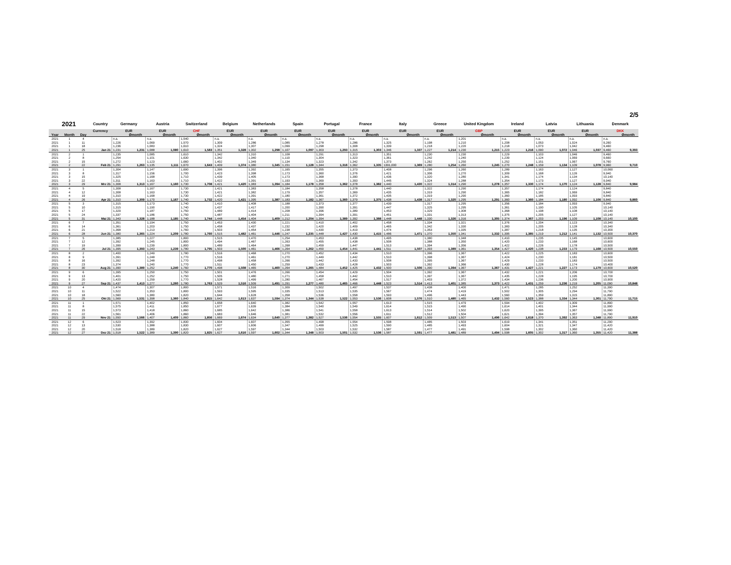2/5
| 2021 | | | Country | Germany | | Austria | | Switzerland | | Belgium | | Netherlands | | Spain | | Portugal | | France | | Italy | | Greece | | United Kingdom | | Ireland | | Latvia | | Lithuania | | Denmark | |
| --- | --- | --- | --- | --- | --- | --- | --- | --- | --- | --- | --- | --- | --- | --- | --- | --- | --- | --- | --- | --- | --- | --- | --- | --- | --- | --- | --- | --- | --- | --- | --- | --- | --- |
| | | | Currency | EUR | | EUR | | CHF | | EUR | | EUR | | EUR | | EUR | | EUR | | EUR | | EUR | | GBP | | EUR | | EUR | | EUR | | DKK | |
| Year | Month | Day | | | Ømonth | | Ømonth | | Ømonth | | Ømonth | | Ømonth | | Ømonth | | Ømonth | | Ømonth | | Ømonth | | Ømonth | | Ømonth | | Ømonth | | Ømonth | | Ømonth | | Ømonth |
| 2021 | 1 | 4 | | n.a. | | n.a. | | 1,540 | | n.a. | | n.a. | | n.a. | | n.a. | | n.a. | | n.a. | | n.a. | | 1,201 | | n.a. | | n.a. | | n.a. | | n.a. | |
| 2021 | 1 | 11 | | 1,226 | | 1,069 | | 1,570 | | 1,309 | | 1,286 | | 1,085 | | 1,278 | | 1,286 | | 1,325 | | 1,198 | | 1,210 | | 1,208 | | 1,053 | | 1,024 | | 9,260 | |
| 2021 | 1 | 18 | | 1,236 | | 1,083 | | 1,610 | | 1,324 | | 1,307 | | 1,099 | | 1,298 | | 1,308 | | 1,339 | | 1,218 | | 1,220 | | 1,218 | | 1,073 | | 1,042 | | 9,460 | |
| 2021 | 1 | 25 | Jan 21 | 1,231 | 1,231 | 1,088 | 1,080 | 1,610 | 1,583 | 1,351 | 1,328 | 1,302 | 1,298 | 1,107 | 1,097 | 1,303 | 1,293 | 1,315 | 1,303 | 1,346 | 1,337 | 1,227 | 1,214 | 1,230 | 1,215 | 1,223 | 1,216 | 1,090 | 1,072 | 1,046 | 1,037 | 9,460 | 9,393 |
| 2021 | 2 | 1 | | 1,235 | | 1,085 | | 1,610 | | 1,342 | | 1,310 | | 1,108 | | 1,291 | | 1,313 | | 1,351 | | 1,230 | | 1,230 | | 1,229 | | 1,103 | | 1,046 | | 9,460 | |
| 2021 | 2 | 8 | | 1,254 | | 1,101 | | 1,630 | | 1,342 | | 1,340 | | 1,119 | | 1,304 | | 1,323 | | 1,361 | | 1,242 | | 1,240 | | 1,239 | | 1,124 | | 1,069 | | 9,660 | |
| 2021 | 2 | 15 | | 1,272 | | 1,123 | | 1,660 | | 1,402 | | 1,349 | | 1,134 | | 1,323 | | 1,342 | | 1,373 | | 1,262 | | 1,250 | | 1,252 | | 1,151 | | 1,067 | | 9,760 | |
| 2021 | 2 | 22 | Feb 21 | 1,291 | 1,263 | 1,135 | 1,111 | 1,670 | 1,643 | 1,409 | 1,374 | 1,380 | 1,345 | 1,151 | 1,128 | 1,344 | 1,316 | 1,362 | 1,335 | 1391,000 | 1,369 | 1,280 | 1,254 | 1,260 | 1,245 | 1,270 | 1,248 | 1,159 | 1,134 | 1,109 | 1,078 | 9,960 | 9,710 |
| 2021 | 3 | 1 | | 1,304 | | 1,147 | | 1,690 | | 1,396 | | 1,392 | | 1,165 | | 1,355 | | 1,373 | | 1,408 | | 1,296 | | 1,260 | | 1,289 | | 1,163 | | 1,127 | | 10,060 | |
| 2021 | 3 | 8 | | 1,317 | | 1,156 | | 1,700 | | 1,423 | | 1,398 | | 1,173 | | 1,360 | | 1,376 | | 1,421 | | 1,306 | | 1,270 | | 1,309 | | 1,168 | | 1,126 | | 9,940 | |
| 2021 | 3 | 15 | | 1,325 | | 1,168 | | 1,710 | | 1,439 | | 1,405 | | 1,173 | | 1,368 | | 1,390 | | 1,436 | | 1,320 | | 1,280 | | 1,341 | | 1,174 | | 1,134 | | 10,140 | |
| 2021 | 3 | 22 | | 1,311 | | 1,163 | | 1,710 | | 1,422 | | 1,391 | | 1,193 | | 1,369 | | 1,393 | | 1,445 | | 1,324 | | 1,288 | | 1,354 | | 1,173 | | 1,127 | | 9,940 | |
| 2021 | 3 | 29 | Mrz 21 | 1,308 | 1,313 | 1,167 | 1,160 | 1,730 | 1,708 | 1,421 | 1,420 | 1,383 | 1,394 | 1,184 | 1,178 | 1,358 | 1,362 | 1,378 | 1,382 | 1,440 | 1,430 | 1,322 | 1,314 | 1,290 | 1,278 | 1,357 | 1,330 | 1,174 | 1,170 | 1,124 | 1,128 | 9,840 | 9,984 |
| 2021 | 4 | 5 | | 1,308 | | 1,167 | | 1,730 | | 1,421 | | 1,383 | | 1,184 | | 1,358 | | 1,378 | | 1,440 | | 1,322 | | 1,290 | | 1,357 | | 1,174 | | 1,124 | | 9,840 | |
| 2021 | 4 | 12 | | 1,308 | | 1,163 | | 1,730 | | 1,421 | | 1,382 | | 1,179 | | 1,357 | | 1,369 | | 1,435 | | 1,319 | | 1,290 | | 1,365 | | 1,182 | | 1,069 | | 9,840 | |
| 2021 | 4 | 19 | | 1,310 | | 1,168 | | 1,730 | | 1,422 | | 1,391 | | 1,180 | | 1,361 | | 1,372 | | 1,435 | | 1,319 | | 1,290 | | 1,360 | | 1,185 | | 1,093 | | 9,840 | |
| 2021 | 4 | 26 | Apr 21 | 1,310 | 1,309 | 1,170 | 1,167 | 1,740 | 1,732 | 1,420 | 1,421 | 1,395 | 1,387 | 1,183 | 1,182 | 1,367 | 1,360 | 1,379 | 1,375 | 1,438 | 1,438 | 1,317 | 1,320 | 1,295 | 1,291 | 1,360 | 1,360 | 1,184 | 1,180 | 1,092 | 1,106 | 9,840 | 9,860 |
| 2021 | 5 | 3 | | 1,315 | | 1,173 | | 1,740 | | 1,410 | | 1,408 | | 1,188 | | 1,373 | | 1,377 | | 1,439 | | 1,317 | | 1,295 | | 1,356 | | 1,184 | | 1,093 | | 9,940 | |
| 2021 | 5 | 10 | | 1,315 | | 1,190 | | 1,740 | | 1,437 | | 1,417 | | 1,200 | | 1,390 | | 1,391 | | 1,447 | | 1,325 | | 1,295 | | 1,361 | | 1,190 | | 1,105 | | 10,140 | |
| 2021 | 5 | 17 | | 1,329 | | 1,187 | | 1,750 | | 1,489 | | 1,414 | | 1,208 | | 1,396 | | 1,389 | | 1,453 | | 1,329 | | 1,308 | | 1,368 | | 1,198 | | 1,108 | | 10,140 | |
| 2021 | 5 | 24 | | 1,337 | | 1,186 | | 1,750 | | 1,487 | | 1,404 | | 1,211 | | 1,394 | | 1,391 | | 1,451 | | 1,331 | | 1,313 | | 1,375 | | 1,205 | | 1,127 | | 10,140 | |
| 2021 | 5 | 31 | Mai 21 | 1,343 | 1,328 | 1,188 | 1,185 | 1,740 | 1,744 | 1,448 | 1,454 | 1,404 | 1,409 | 1,212 | 1,204 | 1,394 | 1,389 | 1,392 | 1,388 | 1,448 | 1,448 | 1,330 | 1,326 | 1,316 | 1,305 | 1,374 | 1,367 | 1,203 | 1,196 | 1,109 | 1,108 | 10,140 | 10,100 |
| 2021 | 6 | 7 | | 1,351 | | 1,194 | | 1,750 | | 1,453 | | 1,430 | | 1,221 | | 1,410 | | 1,402 | | 1,458 | | 1,334 | | 1,321 | | 1,376 | | 1,204 | | 1,123 | | 10,340 | |
| 2021 | 6 | 14 | | 1,361 | | 1,203 | | 1,750 | | 1,458 | | 1,437 | | 1,232 | | 1,420 | | 1,409 | | 1,465 | | 1,342 | | 1,330 | | 1,383 | | 1,205 | | 1,128 | | 10,340 | |
| 2021 | 6 | 21 | | 1,368 | | 1,213 | | 1,760 | | 1,503 | | 1,454 | | 1,238 | | 1,430 | | 1,419 | | 1,474 | | 1,353 | | 1,335 | | 1,387 | | 1,218 | | 1,135 | | 10,300 | |
| 2021 | 6 | 28 | Jun 21 | 1,380 | 1,365 | 1,224 | 1,209 | 1,780 | 1,760 | 1,515 | 1,482 | 1,461 | 1,446 | 1,247 | 1,235 | 1,448 | 1,427 | 1,430 | 1,415 | 1,486 | 1,471 | 1,370 | 1,350 | 1,341 | 1,332 | 1,395 | 1,385 | 1,219 | 1,212 | 1,141 | 1,132 | 10,500 | 10,370 |
| 2021 | 7 | 5 | | 1,385 | | 1,227 | | 1,800 | | 1,515 | | 1,470 | | 1,254 | | 1,453 | | 1,438 | | 1,495 | | 1,380 | | 1,348 | | 1,410 | | 1,235 | | 1,145 | | 10,600 | |
| 2021 | 7 | 12 | | 1,392 | | 1,245 | | 1,800 | | 1,494 | | 1,467 | | 1,263 | | 1,455 | | 1,438 | | 1,508 | | 1,388 | | 1,350 | | 1,420 | | 1,233 | | 1,168 | | 10,600 | |
| 2021 | 7 | 19 | | 1,399 | | 1,239 | | 1,800 | | 1,489 | | 1,464 | | 1,268 | | 1,459 | | 1,447 | | 1,513 | | 1,394 | | 1,356 | | 1,422 | | 1,226 | | 1,178 | | 10,500 | |
| 2021 | 7 | 26 | Jul 21 | 1,395 | 1,393 | 1,243 | 1,239 | 1,780 | 1,795 | 1,503 | 1,500 | 1,461 | 1,466 | 1,264 | 1,262 | 1,450 | 1,454 | 1,441 | 1,441 | 1,511 | 1,507 | 1,393 | 1,389 | 1,361 | 1,354 | 1,427 | 1,420 | 1,238 | 1,233 | 1,179 | 1,168 | 10,500 | 10,550 |
| 2021 | 8 | 2 | | 1,400 | | 1,249 | | 1,780 | | 1,516 | | 1,468 | | 1,270 | | 1,452 | | 1,434 | | 1,510 | | 1,396 | | 1,367 | | 1,422 | | 1,225 | | 1,183 | | 10,600 | |
| 2021 | 8 | 9 | | 1,391 | | 1,248 | | 1,770 | | 1,516 | | 1,461 | | 1,270 | | 1,449 | | 1,442 | | 1,510 | | 1,398 | | 1,367 | | 1,424 | | 1,230 | | 1,181 | | 10,500 | |
| 2021 | 8 | 16 | | 1,392 | | 1,248 | | 1,770 | | 1,498 | | 1,458 | | 1,266 | | 1,442 | | 1,433 | | 1,508 | | 1,395 | | 1,367 | | 1,429 | | 1,233 | | 1,183 | | 10,500 | |
| 2021 | 8 | 23 | | 1,374 | | 1,240 | | 1,770 | | 1,511 | | 1,450 | | 1,259 | | 1,433 | | 1,428 | | 1,503 | | 1,392 | | 1,366 | | 1,430 | | 1,228 | | 1,174 | | 10,400 | |
| 2021 | 8 | 30 | Aug 21 | 1,390 | 1,389 | 1,252 | 1,240 | 1,760 | 1,770 | 1,498 | 1,508 | 1,465 | 1,460 | 1,264 | 1,265 | 1,484 | 1,452 | 1,425 | 1,432 | 1,500 | 1,506 | 1,390 | 1,394 | 1,367 | 1,367 | 1,431 | 1,427 | 1,221 | 1,227 | 1,173 | 1,179 | 10,600 | 10,520 |
| 2021 | 9 | 6 | | 1,395 | | 1,250 | | 1,750 | | 1,501 | | 1,476 | | 1,266 | | 1,454 | | 1,429 | | 1,504 | | 1,392 | | 1,367 | | 1,432 | | 1,221 | | 1,206 | | 10,700 | |
| 2021 | 9 | 13 | | 1,401 | | 1,252 | | 1,750 | | 1,505 | | 1,480 | | 1,271 | | 1,458 | | 1,442 | | 1,510 | | 1,397 | | 1,367 | | 1,435 | | 1,228 | | 1,195 | | 10,700 | |
| 2021 | 9 | 20 | | 1,420 | | 1,259 | | 1,770 | | 1,528 | | 1,499 | | 1,280 | | 1,467 | | 1,454 | | 1,517 | | 1,403 | | 1,372 | | 1,434 | | 1,236 | | 1,200 | | 10,900 | |
| 2021 | 9 | 27 | Sep 21 | 1,437 | 1,413 | 1,277 | 1,260 | 1,780 | 1,763 | 1,529 | 1,516 | 1,509 | 1,491 | 1,291 | 1,277 | 1,480 | 1,465 | 1,466 | 1,448 | 1,523 | 1,514 | 1,413 | 1,401 | 1,385 | 1,373 | 1,422 | 1,431 | 1,259 | 1,236 | 1,219 | 1,205 | 11,090 | 10,848 |
| 2021 | 10 | 4 | | 1,474 | | 1,307 | | 1,800 | | 1,571 | | 1,516 | | 1,309 | | 1,502 | | 1,497 | | 1,537 | | 1,438 | | 1,400 | | 1,471 | | 1,285 | | 1,252 | | 11,390 | |
| 2021 | 10 | 11 | | 1,522 | | 1,353 | | 1,800 | | 1,593 | | 1,595 | | 1,335 | | 1,513 | | 1,535 | | 1,567 | | 1,474 | | 1,419 | | 1,502 | | 1,305 | | 1,294 | | 11,790 | |
| 2021 | 10 | 18 | | 1,560 | | 1,380 | | 1,820 | | 1,644 | | 1,628 | | 1,358 | | 1,536 | | 1,558 | | 1,593 | | 1,496 | | 1,443 | | 1,560 | | 1,359 | | 1,315 | | 11,890 | |
| 2021 | 10 | 25 | Okt 21 | 1,569 | 1,531 | 1,398 | 1,360 | 1,840 | 1,815 | 1,642 | 1,613 | 1,637 | 1,594 | 1,374 | 1,344 | 1,538 | 1,522 | 1,553 | 1,536 | 1,608 | 1,576 | 1,510 | 1,480 | 1,465 | 1,432 | 1,560 | 1,523 | 1,388 | 1,334 | 1,344 | 1,301 | 11,790 | 11,715 |
| 2021 | 11 | 1 | | 1,571 | | 1,402 | | 1,850 | | 1,658 | | 1,640 | | 1,382 | | 1,542 | | 1,557 | | 1,613 | | 1,515 | | 1,479 | | 1,594 | | 1,402 | | 1,309 | | 11,890 | |
| 2021 | 11 | 8 | | 1,575 | | 1,411 | | 1,850 | | 1,677 | | 1,639 | | 1,384 | | 1,540 | | 1,549 | | 1,614 | | 1,515 | | 1,490 | | 1,614 | | 1,401 | | 1,344 | | 11,990 | |
| 2021 | 11 | 15 | | 1,573 | | 1,418 | | 1,860 | | 1,685 | | 1,642 | | 1,386 | | 1,541 | | 1,558 | | 1,613 | | 1,514 | | 1,502 | | 1,620 | | 1,395 | | 1,367 | | 11,990 | |
| 2021 | 11 | 22 | | 1,561 | | 1,406 | | 1,860 | | 1,683 | | 1,646 | | 1,381 | | 1,532 | | 1,556 | | 1,611 | | 1,512 | | 1,504 | | 1,621 | | 1,394 | | 1,357 | | 11,790 | |
| 2021 | 11 | 29 | Nov 21 | 1,550 | 1,566 | 1,407 | 1,409 | 1,860 | 1,856 | 1,669 | 1,674 | 1,634 | 1,640 | 1,377 | 1,382 | 1,527 | 1,536 | 1,554 | 1,555 | 1,607 | 1,612 | 1,509 | 1,513 | 1,507 | 1,496 | 1,642 | 1,618 | 1,370 | 1,392 | 1,363 | 1,348 | 11,890 | 11,910 |
| 2021 | 12 | 6 | | 1,523 | | 1,392 | | 1,830 | | 1,604 | | 1,607 | | 1,355 | | 1,498 | | 1,554 | | 1,598 | | 1,485 | | 1,503 | | 1,619 | | 1,341 | | 1,351 | | 11,290 | |
| 2021 | 12 | 13 | | 1,530 | | 1,388 | | 1,830 | | 1,607 | | 1,606 | | 1,347 | | 1,499 | | 1,525 | | 1,590 | | 1,485 | | 1,493 | | 1,604 | | 1,321 | | 1,347 | | 11,420 | |
| 2021 | 12 | 20 | | 1,518 | | 1,389 | | 1,820 | | 1,627 | | 1,597 | | 1,344 | | 1,503 | | 1,532 | | 1,587 | | 1,477 | | 1,491 | | 1,598 | | 1,302 | | 1,360 | | 11,420 | |
| 2021 | 12 | 27 | Dez 21 | 1,518 | 1,522 | 1,389 | 1,390 | 1,820 | 1,825 | 1,627 | 1,616 | 1,597 | 1,602 | 1,344 | 1,348 | 1,503 | 1,501 | 1,532 | 1,536 | 1,587 | 1,591 | 1,477 | 1,481 | 1,489 | 1,494 | 1,598 | 1,605 | 1,302 | 1,317 | 1,360 | 1,355 | 11,420 | 11,388 |